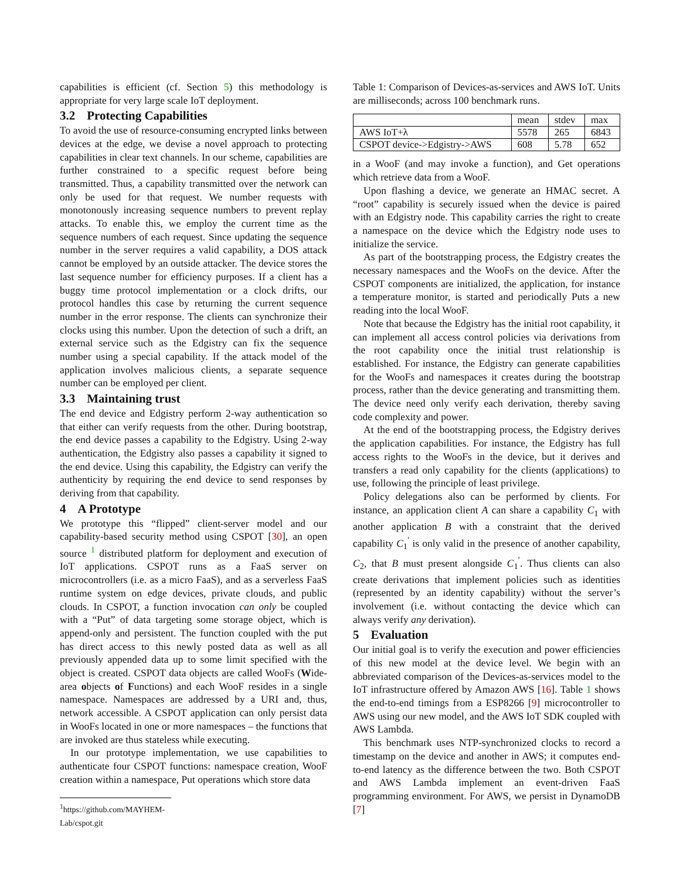capabilities is efficient (cf. Section 5) this methodology is appropriate for very large scale IoT deployment.
3.2 Protecting Capabilities
To avoid the use of resource-consuming encrypted links between devices at the edge, we devise a novel approach to protecting capabilities in clear text channels. In our scheme, capabilities are further constrained to a specific request before being transmitted. Thus, a capability transmitted over the network can only be used for that request. We number requests with monotonously increasing sequence numbers to prevent replay attacks. To enable this, we employ the current time as the sequence numbers of each request. Since updating the sequence number in the server requires a valid capability, a DOS attack cannot be employed by an outside attacker. The device stores the last sequence number for efficiency purposes. If a client has a buggy time protocol implementation or a clock drifts, our protocol handles this case by returning the current sequence number in the error response. The clients can synchronize their clocks using this number. Upon the detection of such a drift, an external service such as the Edgistry can fix the sequence number using a special capability. If the attack model of the application involves malicious clients, a separate sequence number can be employed per client.
3.3 Maintaining trust
The end device and Edgistry perform 2-way authentication so that either can verify requests from the other. During bootstrap, the end device passes a capability to the Edgistry. Using 2-way authentication, the Edgistry also passes a capability it signed to the end device. Using this capability, the Edgistry can verify the authenticity by requiring the end device to send responses by deriving from that capability.
4 A Prototype
We prototype this “flipped” client-server model and our capability-based security method using CSPOT [30], an open source <sup>1</sup> distributed platform for deployment and execution of IoT applications. CSPOT runs as a FaaS server on microcontrollers (i.e. as a micro FaaS), and as a serverless FaaS runtime system on edge devices, private clouds, and public clouds. In CSPOT, a function invocation can only be coupled with a “Put” of data targeting some storage object, which is append-only and persistent. The function coupled with the put has direct access to this newly posted data as well as all previously appended data up to some limit specified with the object is created. CSPOT data objects are called WooFs (Wide-area objects of Functions) and each WooF resides in a single namespace. Namespaces are addressed by a URI and, thus, network accessible. A CSPOT application can only persist data in WooFs located in one or more namespaces – the functions that are invoked are thus stateless while executing.
In our prototype implementation, we use capabilities to authenticate four CSPOT functions: namespace creation, WooF creation within a namespace, Put operations which store data
<sup>1</sup> https://github.com/MAYHEM-Lab/cspot.git
Table 1: Comparison of Devices-as-services and AWS IoT. Units are milliseconds; across 100 benchmark runs.
| | mean | stdev | max |
| --- | --- | --- | --- |
| AWS IoT+λ | 5578 | 265 | 6843 |
| CSPOT device->Edgistry->AWS | 608 | 5.78 | 652 |
in a WooF (and may invoke a function), and Get operations which retrieve data from a WooF.
Upon flashing a device, we generate an HMAC secret. A “root” capability is securely issued when the device is paired with an Edgistry node. This capability carries the right to create a namespace on the device which the Edgistry node uses to initialize the service.
As part of the bootstrapping process, the Edgistry creates the necessary namespaces and the WooFs on the device. After the CSPOT components are initialized, the application, for instance a temperature monitor, is started and periodically Puts a new reading into the local WooF.
Note that because the Edgistry has the initial root capability, it can implement all access control policies via derivations from the root capability once the initial trust relationship is established. For instance, the Edgistry can generate capabilities for the WooFs and namespaces it creates during the bootstrap process, rather than the device generating and transmitting them. The device need only verify each derivation, thereby saving code complexity and power.
At the end of the bootstrapping process, the Edgistry derives the application capabilities. For instance, the Edgistry has full access rights to the WooFs in the device, but it derives and transfers a read only capability for the clients (applications) to use, following the principle of least privilege.
Policy delegations also can be performed by clients. For instance, an application client A can share a capability C<sub>1</sub> with another application B with a constraint that the derived capability C<sub>1</sub><sup>′</sup> is only valid in the presence of another capability, C<sub>2</sub>, that B must present alongside C<sub>1</sub><sup>′</sup>. Thus clients can also create derivations that implement policies such as identities (represented by an identity capability) without the server’s involvement (i.e. without contacting the device which can always verify any derivation).
5 Evaluation
Our initial goal is to verify the execution and power efficiencies of this new model at the device level. We begin with an abbreviated comparison of the Devices-as-services model to the IoT infrastructure offered by Amazon AWS [16]. Table 1 shows the end-to-end timings from a ESP8266 [9] microcontroller to AWS using our new model, and the AWS IoT SDK coupled with AWS Lambda.
This benchmark uses NTP-synchronized clocks to record a timestamp on the device and another in AWS; it computes end-to-end latency as the difference between the two. Both CSPOT and AWS Lambda implement an event-driven FaaS programming environment. For AWS, we persist in DynamoDB [7]